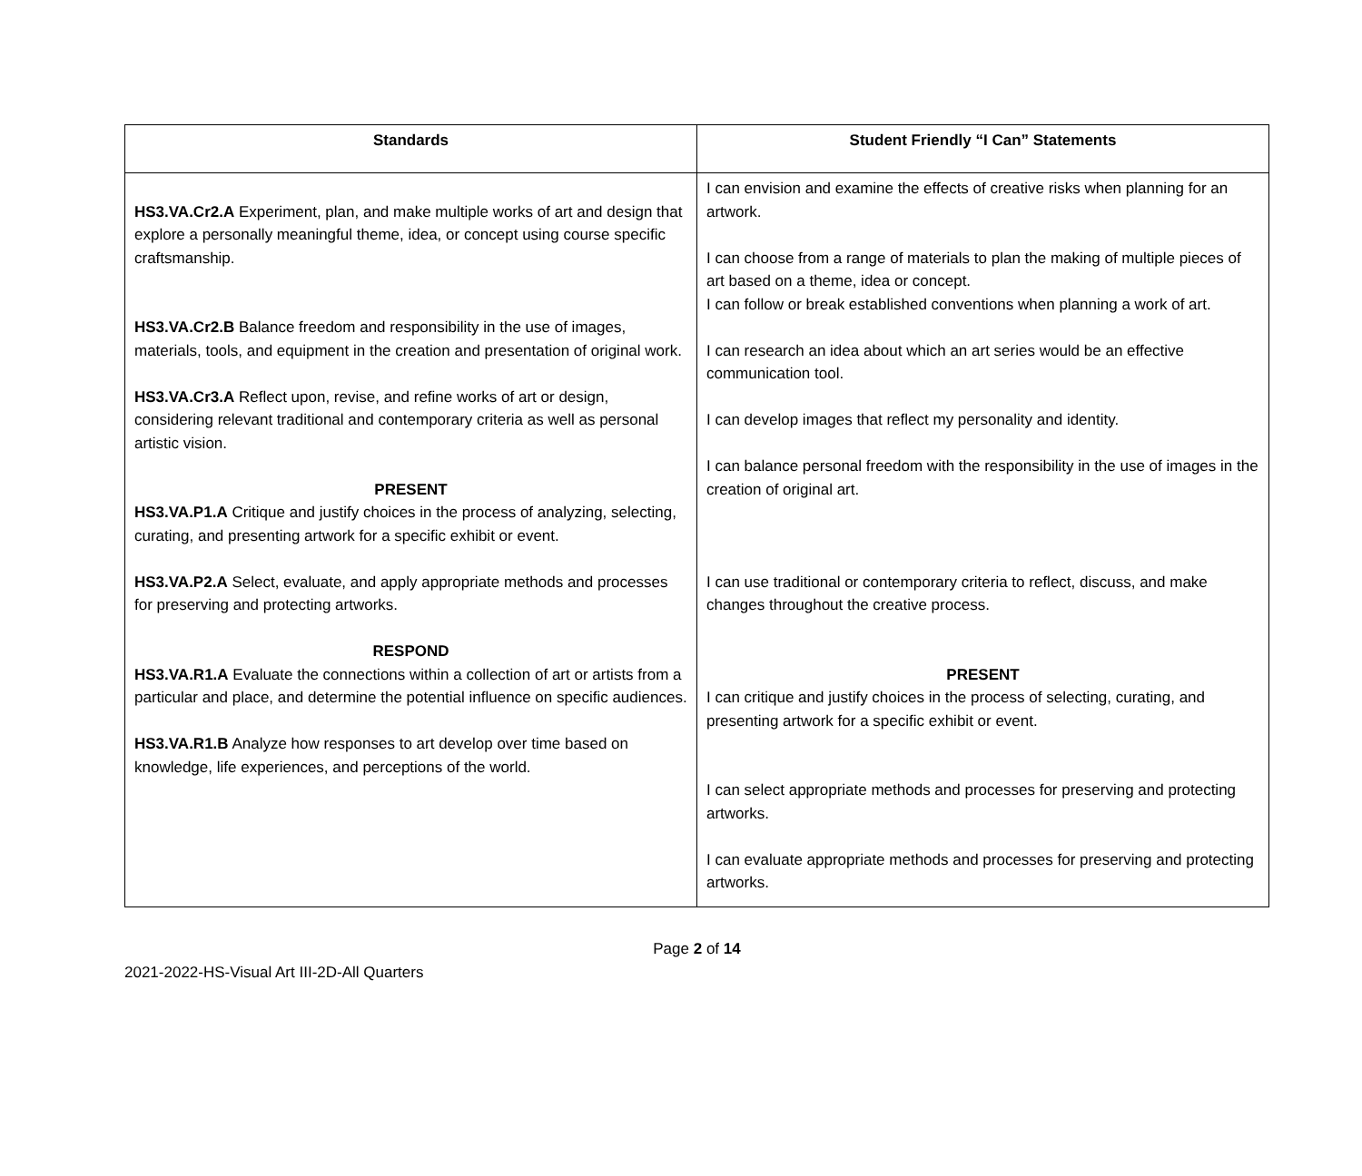| Standards | Student Friendly “I Can” Statements |
| --- | --- |
| HS3.VA.Cr2.A Experiment, plan, and make multiple works of art and design that explore a personally meaningful theme, idea, or concept using course specific craftsmanship. HS3.VA.Cr2.B Balance freedom and responsibility in the use of images, materials, tools, and equipment in the creation and presentation of original work. HS3.VA.Cr3.A Reflect upon, revise, and refine works of art or design, considering relevant traditional and contemporary criteria as well as personal artistic vision. PRESENT HS3.VA.P1.A Critique and justify choices in the process of analyzing, selecting, curating, and presenting artwork for a specific exhibit or event. HS3.VA.P2.A Select, evaluate, and apply appropriate methods and processes for preserving and protecting artworks. RESPOND HS3.VA.R1.A Evaluate the connections within a collection of art or artists from a particular and place, and determine the potential influence on specific audiences. HS3.VA.R1.B Analyze how responses to art develop over time based on knowledge, life experiences, and perceptions of the world. | I can envision and examine the effects of creative risks when planning for an artwork. I can choose from a range of materials to plan the making of multiple pieces of art based on a theme, idea or concept. I can follow or break established conventions when planning a work of art. I can research an idea about which an art series would be an effective communication tool. I can develop images that reflect my personality and identity. I can balance personal freedom with the responsibility in the use of images in the creation of original art. I can use traditional or contemporary criteria to reflect, discuss, and make changes throughout the creative process. PRESENT I can critique and justify choices in the process of selecting, curating, and presenting artwork for a specific exhibit or event. I can select appropriate methods and processes for preserving and protecting artworks. I can evaluate appropriate methods and processes for preserving and protecting artworks. |
Page 2 of 14
2021-2022-HS-Visual Art III-2D-All Quarters